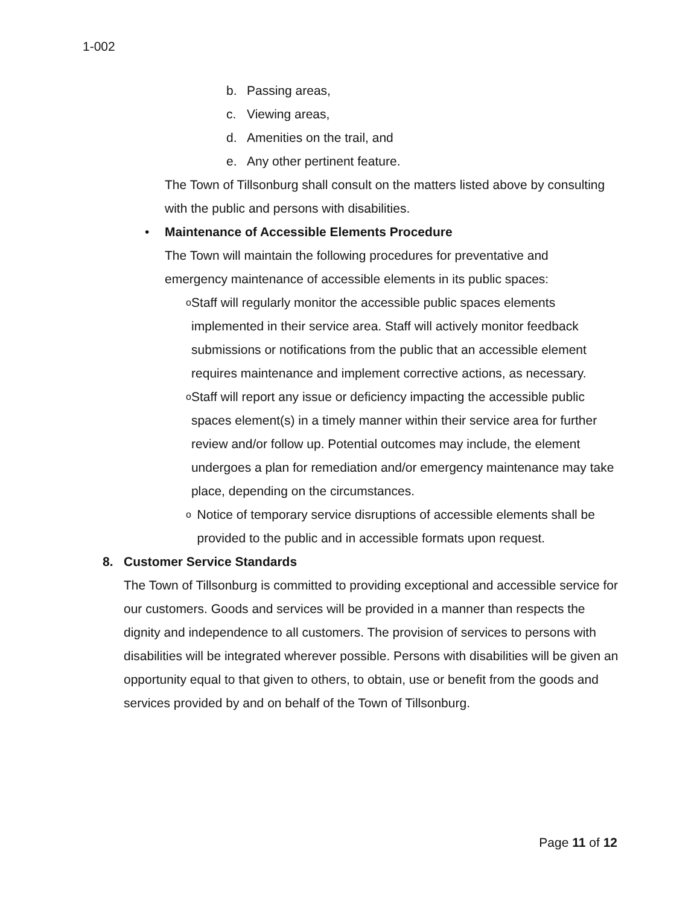1-002
b. Passing areas,
c. Viewing areas,
d. Amenities on the trail, and
e. Any other pertinent feature.
The Town of Tillsonburg shall consult on the matters listed above by consulting with the public and persons with disabilities.
• Maintenance of Accessible Elements Procedure
The Town will maintain the following procedures for preventative and emergency maintenance of accessible elements in its public spaces:
o
Staff will regularly monitor the accessible public spaces elements implemented in their service area. Staff will actively monitor feedback submissions or notifications from the public that an accessible element requires maintenance and implement corrective actions, as necessary.
o
Staff will report any issue or deficiency impacting the accessible public spaces element(s) in a timely manner within their service area for further review and/or follow up. Potential outcomes may include, the element undergoes a plan for remediation and/or emergency maintenance may take place, depending on the circumstances.
o
Notice of temporary service disruptions of accessible elements shall be provided to the public and in accessible formats upon request.
8. Customer Service Standards
The Town of Tillsonburg is committed to providing exceptional and accessible service for our customers. Goods and services will be provided in a manner than respects the dignity and independence to all customers. The provision of services to persons with disabilities will be integrated wherever possible. Persons with disabilities will be given an opportunity equal to that given to others, to obtain, use or benefit from the goods and services provided by and on behalf of the Town of Tillsonburg.
Page 11 of 12